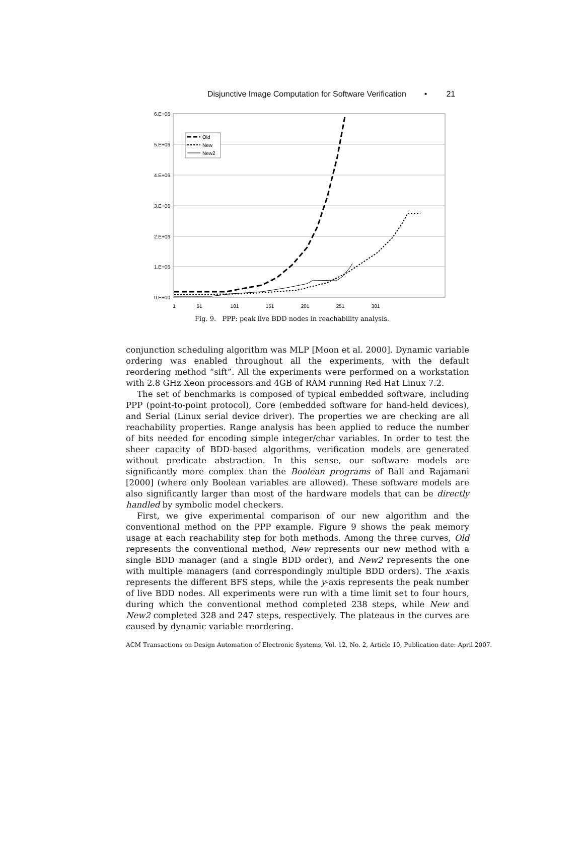Disjunctive Image Computation for Software Verification • 21
6.E+06
5.E+06
4.E+06
3.E+06
2.E+06
1.E+06
0.E+00
1
51
101
151
201
251
301
Old
New
New2
Fig. 9. PPP: peak live BDD nodes in reachability analysis.
conjunction scheduling algorithm was MLP [Moon et al. 2000]. Dynamic variable ordering was enabled throughout all the experiments, with the default reordering method “sift”. All the experiments were performed on a workstation with 2.8 GHz Xeon processors and 4GB of RAM running Red Hat Linux 7.2.
The set of benchmarks is composed of typical embedded software, including PPP (point-to-point protocol), Core (embedded software for hand-held devices), and Serial (Linux serial device driver). The properties we are checking are all reachability properties. Range analysis has been applied to reduce the number of bits needed for encoding simple integer/char variables. In order to test the sheer capacity of BDD-based algorithms, verification models are generated without predicate abstraction. In this sense, our software models are significantly more complex than the Boolean programs of Ball and Rajamani [2000] (where only Boolean variables are allowed). These software models are also significantly larger than most of the hardware models that can be directly handled by symbolic model checkers.
First, we give experimental comparison of our new algorithm and the conventional method on the PPP example. Figure 9 shows the peak memory usage at each reachability step for both methods. Among the three curves, Old represents the conventional method, New represents our new method with a single BDD manager (and a single BDD order), and New2 represents the one with multiple managers (and correspondingly multiple BDD orders). The x-axis represents the different BFS steps, while the y-axis represents the peak number of live BDD nodes. All experiments were run with a time limit set to four hours, during which the conventional method completed 238 steps, while New and New2 completed 328 and 247 steps, respectively. The plateaus in the curves are caused by dynamic variable reordering.
ACM Transactions on Design Automation of Electronic Systems, Vol. 12, No. 2, Article 10, Publication date: April 2007.